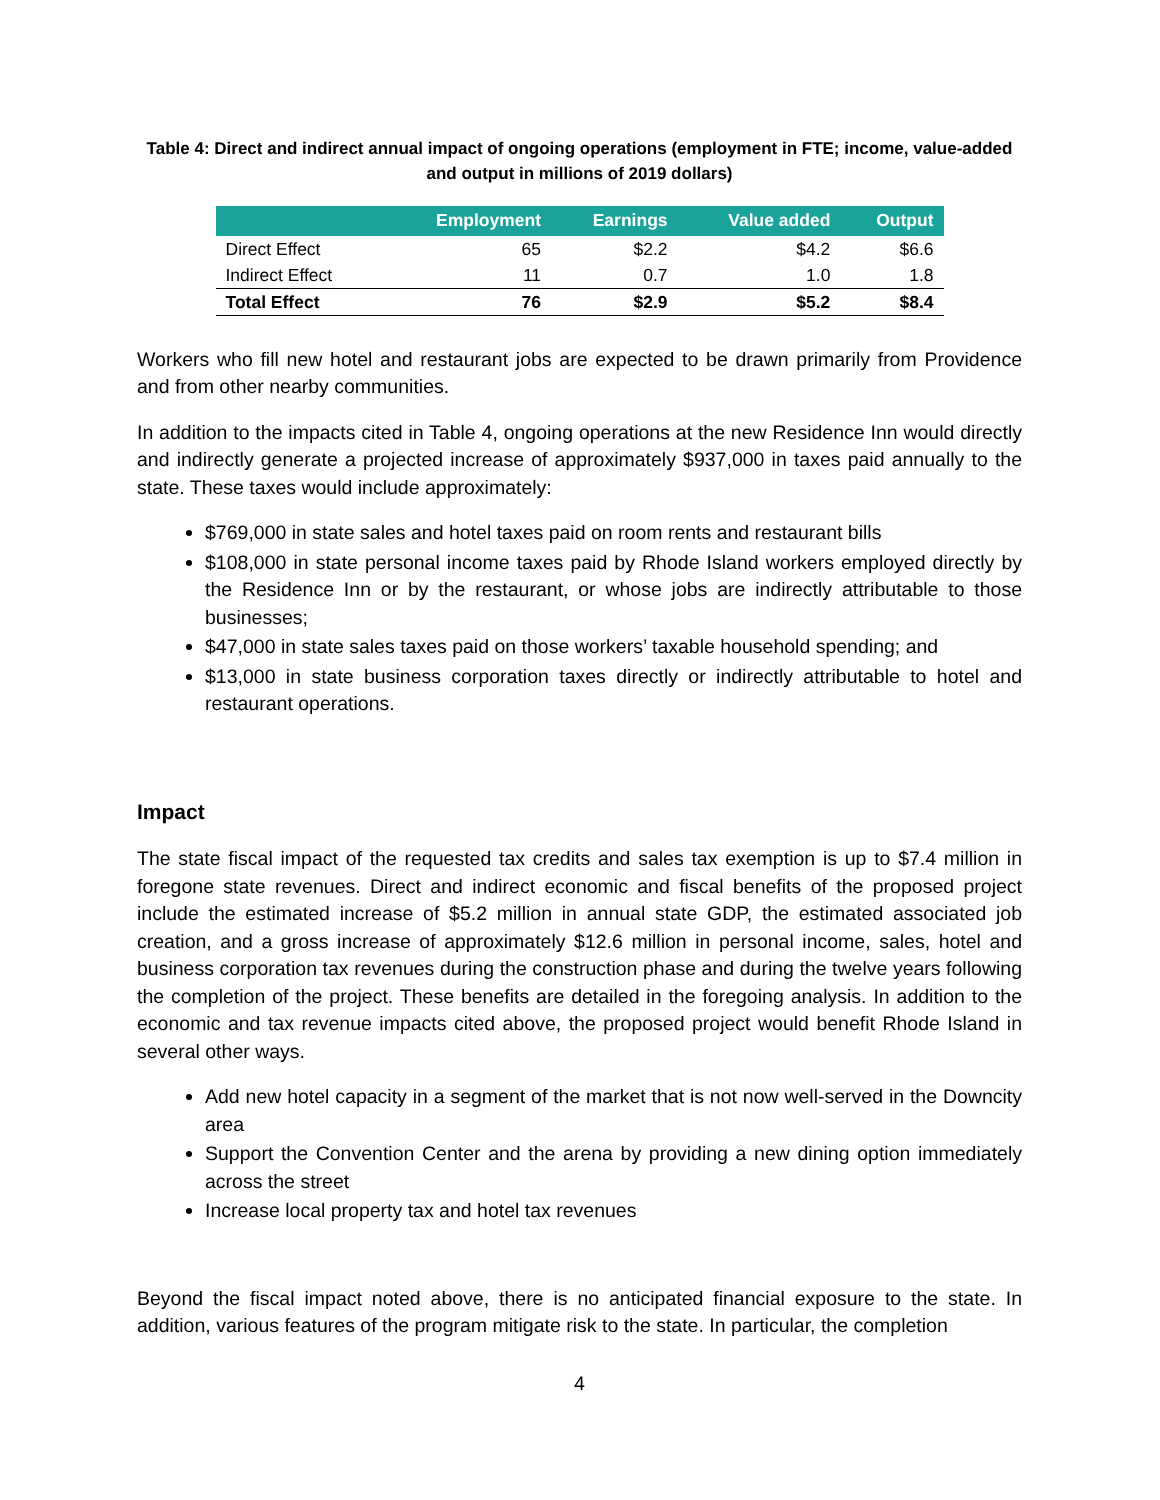Table 4: Direct and indirect annual impact of ongoing operations (employment in FTE; income, value-added and output in millions of 2019 dollars)
| | Employment | Earnings | Value added | Output |
| --- | --- | --- | --- | --- |
| Direct Effect | 65 | $2.2 | $4.2 | $6.6 |
| Indirect Effect | 11 | 0.7 | 1.0 | 1.8 |
| Total Effect | 76 | $2.9 | $5.2 | $8.4 |
Workers who fill new hotel and restaurant jobs are expected to be drawn primarily from Providence and from other nearby communities.
In addition to the impacts cited in Table 4, ongoing operations at the new Residence Inn would directly and indirectly generate a projected increase of approximately $937,000 in taxes paid annually to the state. These taxes would include approximately:
$769,000 in state sales and hotel taxes paid on room rents and restaurant bills
$108,000 in state personal income taxes paid by Rhode Island workers employed directly by the Residence Inn or by the restaurant, or whose jobs are indirectly attributable to those businesses;
$47,000 in state sales taxes paid on those workers’ taxable household spending; and
$13,000 in state business corporation taxes directly or indirectly attributable to hotel and restaurant operations.
Impact
The state fiscal impact of the requested tax credits and sales tax exemption is up to $7.4 million in foregone state revenues. Direct and indirect economic and fiscal benefits of the proposed project include the estimated increase of $5.2 million in annual state GDP, the estimated associated job creation, and a gross increase of approximately $12.6 million in personal income, sales, hotel and business corporation tax revenues during the construction phase and during the twelve years following the completion of the project. These benefits are detailed in the foregoing analysis. In addition to the economic and tax revenue impacts cited above, the proposed project would benefit Rhode Island in several other ways.
Add new hotel capacity in a segment of the market that is not now well-served in the Downcity area
Support the Convention Center and the arena by providing a new dining option immediately across the street
Increase local property tax and hotel tax revenues
Beyond the fiscal impact noted above, there is no anticipated financial exposure to the state. In addition, various features of the program mitigate risk to the state. In particular, the completion
4